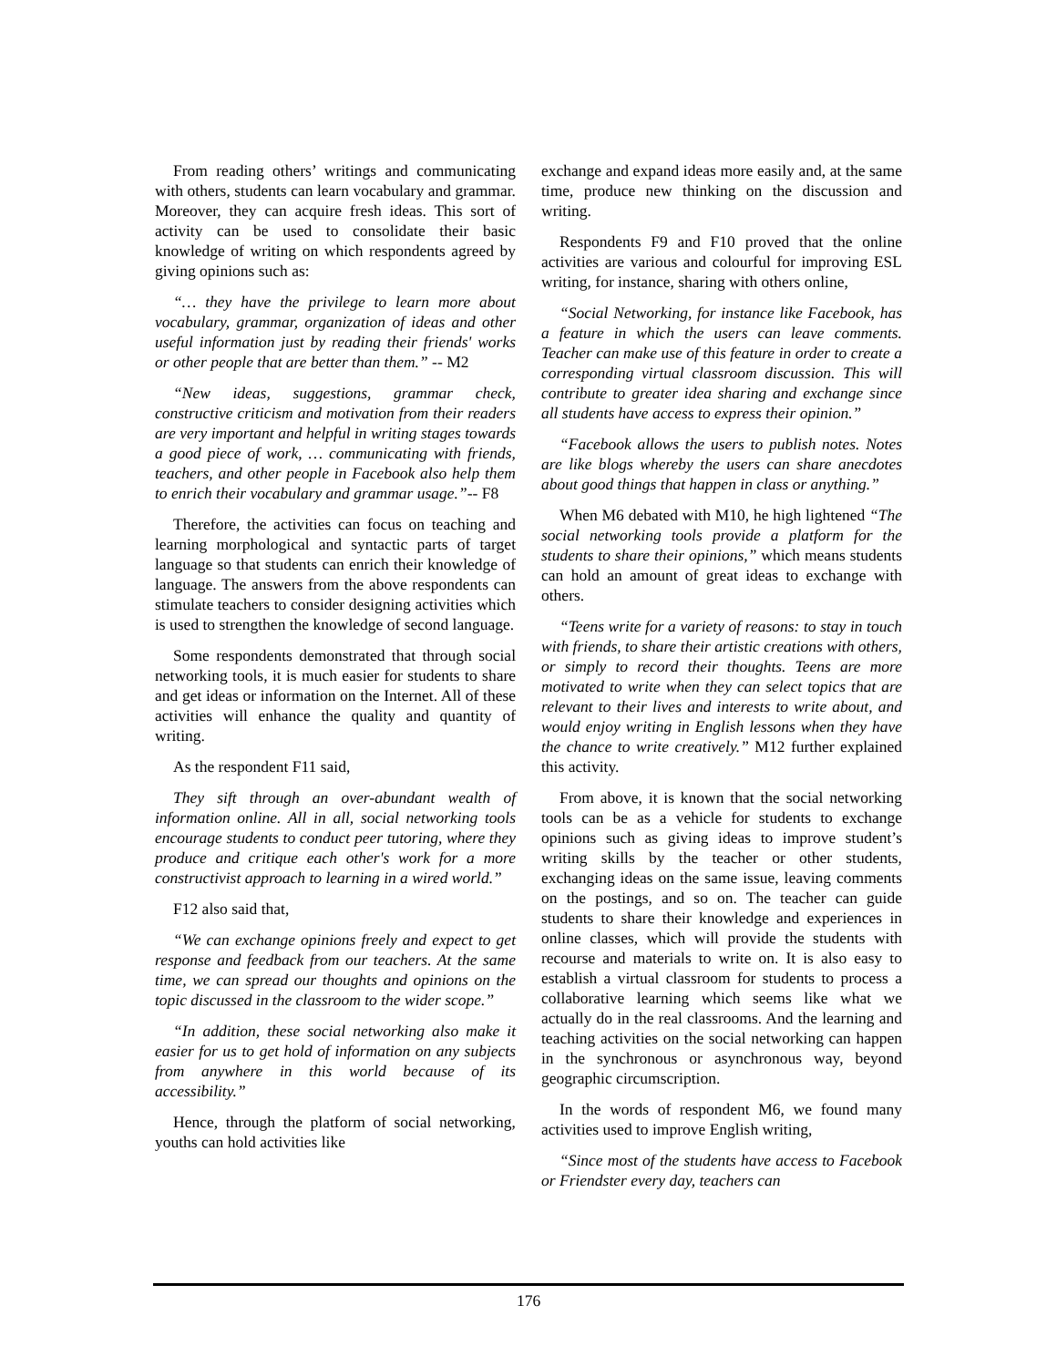From reading others’ writings and communicating with others, students can learn vocabulary and grammar. Moreover, they can acquire fresh ideas. This sort of activity can be used to consolidate their basic knowledge of writing on which respondents agreed by giving opinions such as:
“… they have the privilege to learn more about vocabulary, grammar, organization of ideas and other useful information just by reading their friends' works or other people that are better than them.” -- M2
“New ideas, suggestions, grammar check, constructive criticism and motivation from their readers are very important and helpful in writing stages towards a good piece of work, … communicating with friends, teachers, and other people in Facebook also help them to enrich their vocabulary and grammar usage.”-- F8
Therefore, the activities can focus on teaching and learning morphological and syntactic parts of target language so that students can enrich their knowledge of language. The answers from the above respondents can stimulate teachers to consider designing activities which is used to strengthen the knowledge of second language.
Some respondents demonstrated that through social networking tools, it is much easier for students to share and get ideas or information on the Internet. All of these activities will enhance the quality and quantity of writing.
As the respondent F11 said,
They sift through an over-abundant wealth of information online. All in all, social networking tools encourage students to conduct peer tutoring, where they produce and critique each other's work for a more constructivist approach to learning in a wired world.”
F12 also said that,
“We can exchange opinions freely and expect to get response and feedback from our teachers. At the same time, we can spread our thoughts and opinions on the topic discussed in the classroom to the wider scope.”
“In addition, these social networking also make it easier for us to get hold of information on any subjects from anywhere in this world because of its accessibility.”
Hence, through the platform of social networking, youths can hold activities like
exchange and expand ideas more easily and, at the same time, produce new thinking on the discussion and writing.
Respondents F9 and F10 proved that the online activities are various and colourful for improving ESL writing, for instance, sharing with others online,
“Social Networking, for instance like Facebook, has a feature in which the users can leave comments. Teacher can make use of this feature in order to create a corresponding virtual classroom discussion. This will contribute to greater idea sharing and exchange since all students have access to express their opinion.”
“Facebook allows the users to publish notes. Notes are like blogs whereby the users can share anecdotes about good things that happen in class or anything.”
When M6 debated with M10, he high lightened “The social networking tools provide a platform for the students to share their opinions,” which means students can hold an amount of great ideas to exchange with others.
“Teens write for a variety of reasons: to stay in touch with friends, to share their artistic creations with others, or simply to record their thoughts. Teens are more motivated to write when they can select topics that are relevant to their lives and interests to write about, and would enjoy writing in English lessons when they have the chance to write creatively.” M12 further explained this activity.
From above, it is known that the social networking tools can be as a vehicle for students to exchange opinions such as giving ideas to improve student’s writing skills by the teacher or other students, exchanging ideas on the same issue, leaving comments on the postings, and so on. The teacher can guide students to share their knowledge and experiences in online classes, which will provide the students with recourse and materials to write on. It is also easy to establish a virtual classroom for students to process a collaborative learning which seems like what we actually do in the real classrooms. And the learning and teaching activities on the social networking can happen in the synchronous or asynchronous way, beyond geographic circumscription.
In the words of respondent M6, we found many activities used to improve English writing,
“Since most of the students have access to Facebook or Friendster every day, teachers can
176